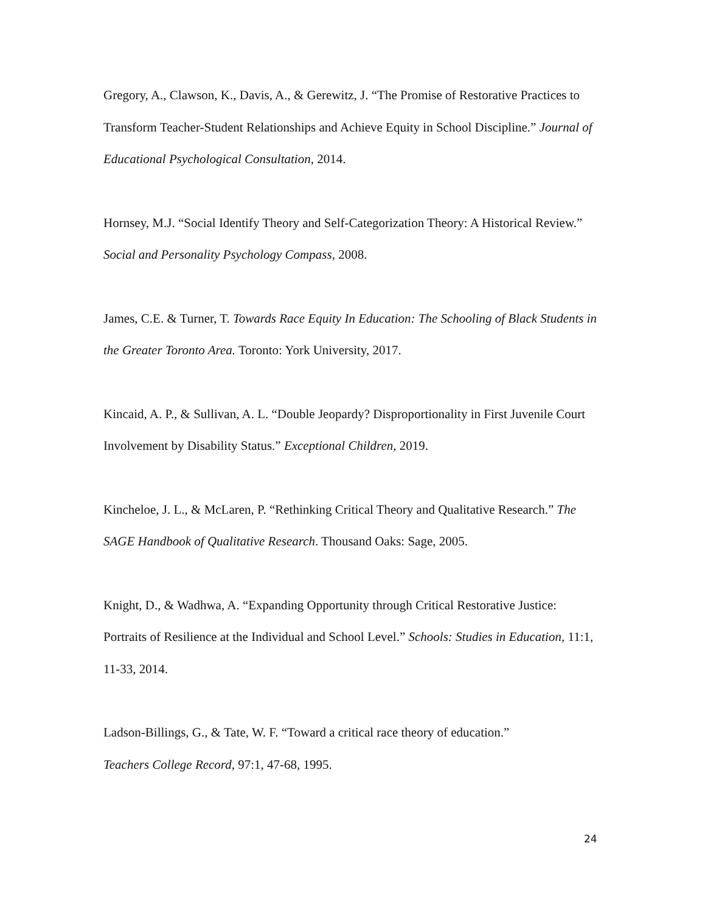Gregory, A., Clawson, K., Davis, A., & Gerewitz, J. “The Promise of Restorative Practices to Transform Teacher-Student Relationships and Achieve Equity in School Discipline.” Journal of Educational Psychological Consultation, 2014.
Hornsey, M.J. “Social Identify Theory and Self-Categorization Theory: A Historical Review.” Social and Personality Psychology Compass, 2008.
James, C.E. & Turner, T. Towards Race Equity In Education: The Schooling of Black Students in the Greater Toronto Area. Toronto: York University, 2017.
Kincaid, A. P., & Sullivan, A. L. “Double Jeopardy? Disproportionality in First Juvenile Court Involvement by Disability Status.” Exceptional Children, 2019.
Kincheloe, J. L., & McLaren, P. “Rethinking Critical Theory and Qualitative Research.” The SAGE Handbook of Qualitative Research. Thousand Oaks: Sage, 2005.
Knight, D., & Wadhwa, A. “Expanding Opportunity through Critical Restorative Justice: Portraits of Resilience at the Individual and School Level.” Schools: Studies in Education, 11:1, 11-33, 2014.
Ladson-Billings, G., & Tate, W. F. “Toward a critical race theory of education.”
Teachers College Record, 97:1, 47-68, 1995.
24